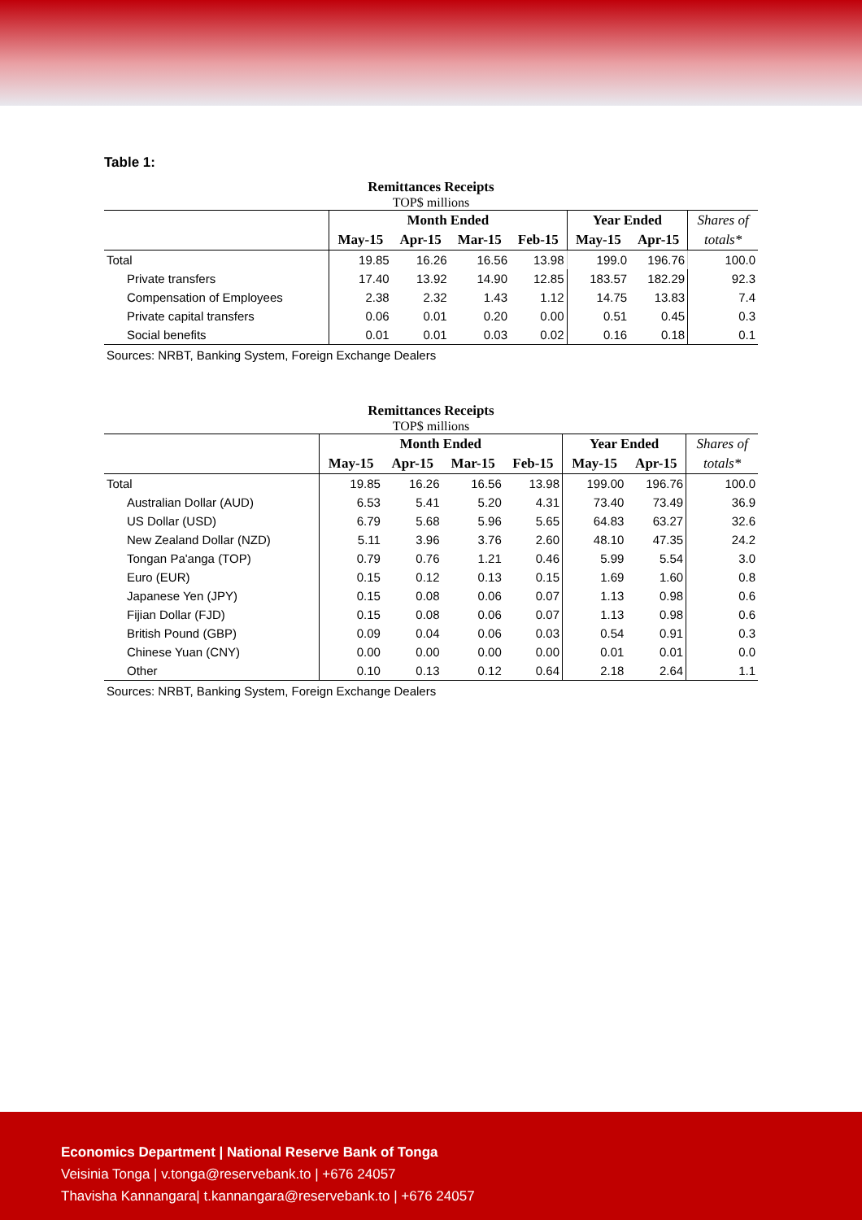Table 1:
Remittances Receipts
TOP$ millions
| | Month Ended | | | | Year Ended | | Shares of |
| --- | --- | --- | --- | --- | --- | --- | --- |
| | May-15 | Apr-15 | Mar-15 | Feb-15 | May-15 | Apr-15 | totals* |
| Total | 19.85 | 16.26 | 16.56 | 13.98 | 199.0 | 196.76 | 100.0 |
| Private transfers | 17.40 | 13.92 | 14.90 | 12.85 | 183.57 | 182.29 | 92.3 |
| Compensation of Employees | 2.38 | 2.32 | 1.43 | 1.12 | 14.75 | 13.83 | 7.4 |
| Private capital transfers | 0.06 | 0.01 | 0.20 | 0.00 | 0.51 | 0.45 | 0.3 |
| Social benefits | 0.01 | 0.01 | 0.03 | 0.02 | 0.16 | 0.18 | 0.1 |
Sources: NRBT, Banking System, Foreign Exchange Dealers
Remittances Receipts
TOP$ millions
| | Month Ended | | | | Year Ended | | Shares of |
| --- | --- | --- | --- | --- | --- | --- | --- |
| | May-15 | Apr-15 | Mar-15 | Feb-15 | May-15 | Apr-15 | totals* |
| Total | 19.85 | 16.26 | 16.56 | 13.98 | 199.00 | 196.76 | 100.0 |
| Australian Dollar (AUD) | 6.53 | 5.41 | 5.20 | 4.31 | 73.40 | 73.49 | 36.9 |
| US Dollar (USD) | 6.79 | 5.68 | 5.96 | 5.65 | 64.83 | 63.27 | 32.6 |
| New Zealand Dollar (NZD) | 5.11 | 3.96 | 3.76 | 2.60 | 48.10 | 47.35 | 24.2 |
| Tongan Pa'anga (TOP) | 0.79 | 0.76 | 1.21 | 0.46 | 5.99 | 5.54 | 3.0 |
| Euro (EUR) | 0.15 | 0.12 | 0.13 | 0.15 | 1.69 | 1.60 | 0.8 |
| Japanese Yen (JPY) | 0.15 | 0.08 | 0.06 | 0.07 | 1.13 | 0.98 | 0.6 |
| Fijian Dollar (FJD) | 0.15 | 0.08 | 0.06 | 0.07 | 1.13 | 0.98 | 0.6 |
| British Pound (GBP) | 0.09 | 0.04 | 0.06 | 0.03 | 0.54 | 0.91 | 0.3 |
| Chinese Yuan (CNY) | 0.00 | 0.00 | 0.00 | 0.00 | 0.01 | 0.01 | 0.0 |
| Other | 0.10 | 0.13 | 0.12 | 0.64 | 2.18 | 2.64 | 1.1 |
Sources: NRBT, Banking System, Foreign Exchange Dealers
Economics Department | National Reserve Bank of Tonga
Veisinia Tonga | v.tonga@reservebank.to | +676 24057
Thavisha Kannangara| t.kannangara@reservebank.to | +676 24057